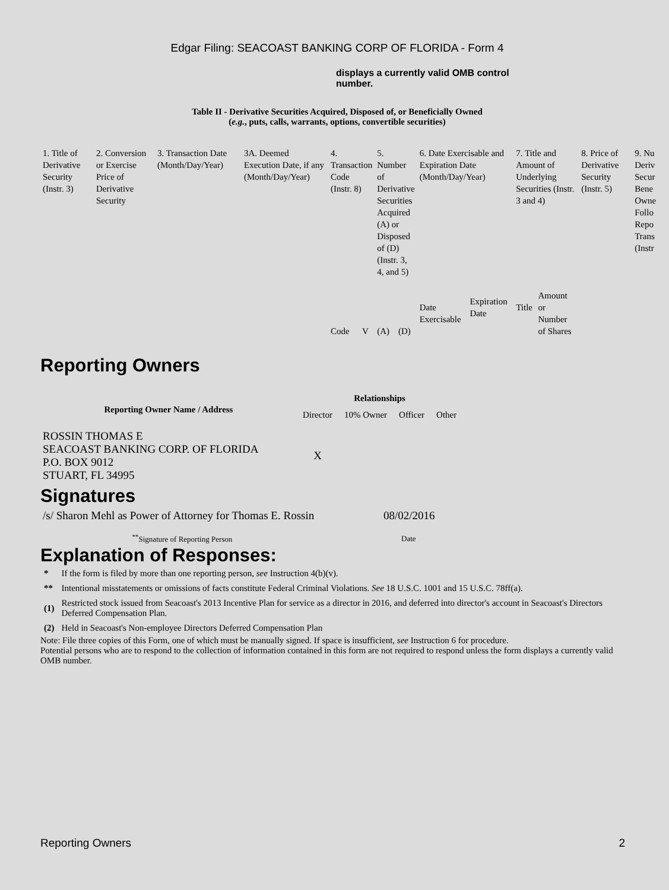Edgar Filing: SEACOAST BANKING CORP OF FLORIDA - Form 4
displays a currently valid OMB control number.
Table II - Derivative Securities Acquired, Disposed of, or Beneficially Owned
(e.g., puts, calls, warrants, options, convertible securities)
| 1. Title of Derivative Security (Instr. 3) | 2. Conversion or Exercise Price of Derivative Security | 3. Transaction Date (Month/Day/Year) | 3A. Deemed Execution Date, if any (Month/Day/Year) | 4. Transaction Code (Instr. 8) | | 5. Number of Derivative Securities Acquired (A) or Disposed of (D) (Instr. 3, 4, and 5) | | 6. Date Exercisable and Expiration Date (Month/Day/Year) | | 7. Title and Amount of Underlying Securities (Instr. 3 and 4) | | 8. Price of Derivative Security (Instr. 5) | 9. Nu Deriv Secur Bene Owne Follo Repo Trans (Instr |
| | | | | Code | V | (A) | (D) | Date Exercisable | Expiration Date | Title | Amount or Number of Shares | | |
Reporting Owners
| Reporting Owner Name / Address | Relationships | | | |
| --- | --- | --- | --- | --- |
| | Director | 10% Owner | Officer | Other |
| ROSSIN THOMAS E SEACOAST BANKING CORP. OF FLORIDA P.O. BOX 9012 STUART, FL 34995 | X | | | |
Signatures
| /s/ Sharon Mehl as Power of Attorney for Thomas E. Rossin | 08/02/2016 |
| <sup>**</sup> Signature of Reporting Person | Date |
Explanation of Responses:
| * | If the form is filed by more than one reporting person, see Instruction 4(b)(v). |
| ** | Intentional misstatements or omissions of facts constitute Federal Criminal Violations. See 18 U.S.C. 1001 and 15 U.S.C. 78ff(a). |
| (1) | Restricted stock issued from Seacoast's 2013 Incentive Plan for service as a director in 2016, and deferred into director's account in Seacoast's Directors Deferred Compensation Plan. |
| (2) | Held in Seacoast's Non-employee Directors Deferred Compensation Plan |
Note: File three copies of this Form, one of which must be manually signed. If space is insufficient, see Instruction 6 for procedure.
Potential persons who are to respond to the collection of information contained in this form are not required to respond unless the form displays a currently valid OMB number.
Reporting Owners 2